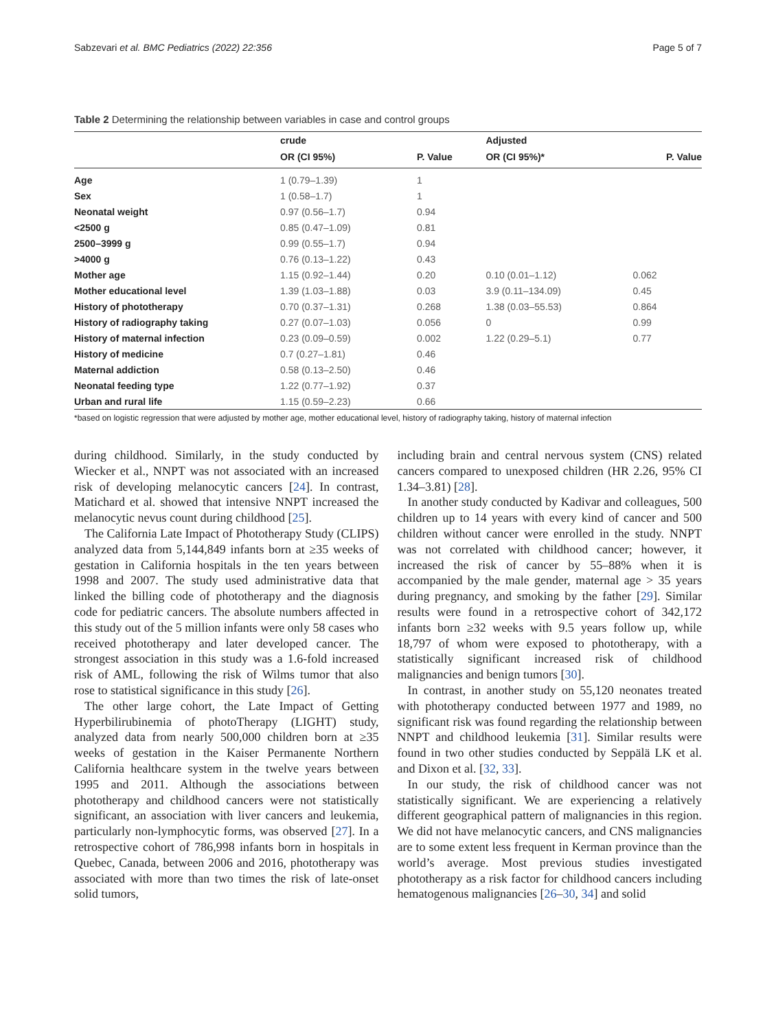Sabzevari et al. BMC Pediatrics (2022) 22:356 Page 5 of 7
Table 2 Determining the relationship between variables in case and control groups
| | crude | | Adjusted | |
| --- | --- | --- | --- | --- |
| | OR (CI 95%) | P. Value | OR (CI 95%)* | P. Value |
| Age | 1 (0.79–1.39) | 1 | | |
| Sex | 1 (0.58–1.7) | 1 | | |
| Neonatal weight | 0.97 (0.56–1.7) | 0.94 | | |
| <2500 g | 0.85 (0.47–1.09) | 0.81 | | |
| 2500–3999 g | 0.99 (0.55–1.7) | 0.94 | | |
| >4000 g | 0.76 (0.13–1.22) | 0.43 | | |
| Mother age | 1.15 (0.92–1.44) | 0.20 | 0.10 (0.01–1.12) | 0.062 |
| Mother educational level | 1.39 (1.03–1.88) | 0.03 | 3.9 (0.11–134.09) | 0.45 |
| History of phototherapy | 0.70 (0.37–1.31) | 0.268 | 1.38 (0.03–55.53) | 0.864 |
| History of radiography taking | 0.27 (0.07–1.03) | 0.056 | 0 | 0.99 |
| History of maternal infection | 0.23 (0.09–0.59) | 0.002 | 1.22 (0.29–5.1) | 0.77 |
| History of medicine | 0.7 (0.27–1.81) | 0.46 | | |
| Maternal addiction | 0.58 (0.13–2.50) | 0.46 | | |
| Neonatal feeding type | 1.22 (0.77–1.92) | 0.37 | | |
| Urban and rural life | 1.15 (0.59–2.23) | 0.66 | | |
*based on logistic regression that were adjusted by mother age, mother educational level, history of radiography taking, history of maternal infection
during childhood. Similarly, in the study conducted by Wiecker et al., NNPT was not associated with an increased risk of developing melanocytic cancers [24]. In contrast, Matichard et al. showed that intensive NNPT increased the melanocytic nevus count during childhood [25].
The California Late Impact of Phototherapy Study (CLIPS) analyzed data from 5,144,849 infants born at ≥35 weeks of gestation in California hospitals in the ten years between 1998 and 2007. The study used administrative data that linked the billing code of phototherapy and the diagnosis code for pediatric cancers. The absolute numbers affected in this study out of the 5 million infants were only 58 cases who received phototherapy and later developed cancer. The strongest association in this study was a 1.6-fold increased risk of AML, following the risk of Wilms tumor that also rose to statistical significance in this study [26].
The other large cohort, the Late Impact of Getting Hyperbilirubinemia of photoTherapy (LIGHT) study, analyzed data from nearly 500,000 children born at ≥35 weeks of gestation in the Kaiser Permanente Northern California healthcare system in the twelve years between 1995 and 2011. Although the associations between phototherapy and childhood cancers were not statistically significant, an association with liver cancers and leukemia, particularly non-lymphocytic forms, was observed [27]. In a retrospective cohort of 786,998 infants born in hospitals in Quebec, Canada, between 2006 and 2016, phototherapy was associated with more than two times the risk of late-onset solid tumors,
including brain and central nervous system (CNS) related cancers compared to unexposed children (HR 2.26, 95% CI 1.34–3.81) [28].
In another study conducted by Kadivar and colleagues, 500 children up to 14 years with every kind of cancer and 500 children without cancer were enrolled in the study. NNPT was not correlated with childhood cancer; however, it increased the risk of cancer by 55–88% when it is accompanied by the male gender, maternal age > 35 years during pregnancy, and smoking by the father [29]. Similar results were found in a retrospective cohort of 342,172 infants born ≥32 weeks with 9.5 years follow up, while 18,797 of whom were exposed to phototherapy, with a statistically significant increased risk of childhood malignancies and benign tumors [30].
In contrast, in another study on 55,120 neonates treated with phototherapy conducted between 1977 and 1989, no significant risk was found regarding the relationship between NNPT and childhood leukemia [31]. Similar results were found in two other studies conducted by Seppälä LK et al. and Dixon et al. [32, 33].
In our study, the risk of childhood cancer was not statistically significant. We are experiencing a relatively different geographical pattern of malignancies in this region. We did not have melanocytic cancers, and CNS malignancies are to some extent less frequent in Kerman province than the world’s average. Most previous studies investigated phototherapy as a risk factor for childhood cancers including hematogenous malignancies [26–30, 34] and solid